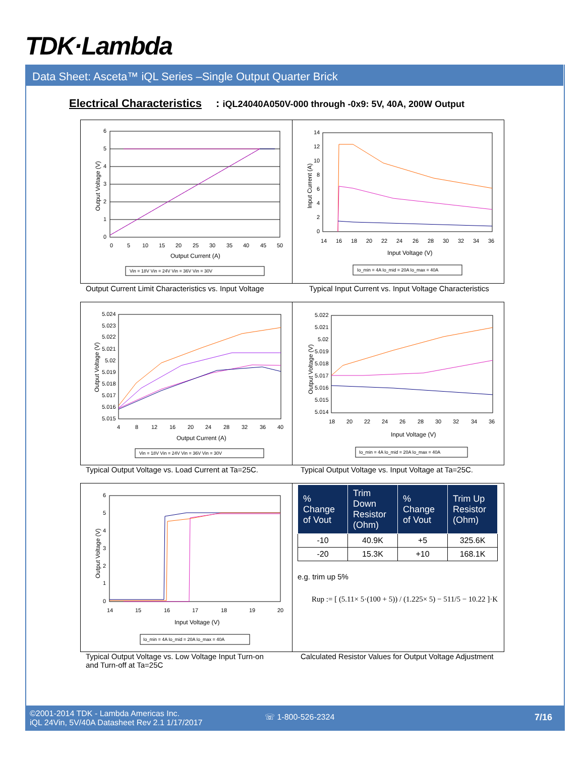TDK·Lambda
Data Sheet: Asceta™ iQL Series –Single Output Quarter Brick
Electrical Characteristics: iQL24040A050V-000 through -0x9: 5V, 40A, 200W Output
6
5
4
3
2
1
0
0
5
10
15
20
25
30
35
40
45
50
Output Current (A)
Output Voltage (V)
Vin = 18V Vin = 24V Vin = 36V Vin = 30V
Output Current Limit Characteristics vs. Input Voltage
14
12
10
8
6
4
2
0
14
16
18
20
22
24
26
28
30
32
34
36
Input Voltage (V)
Input Current (A)
Io_min = 4A Io_mid = 20A Io_max = 40A
Typical Input Current vs. Input Voltage Characteristics
5.024
5.023
5.022
5.021
5.02
5.019
5.018
5.017
5.016
5.015
4
8
12
16
20
24
28
32
36
40
Output Current (A)
Output Voltage (V)
Vin = 18V Vin = 24V Vin = 36V Vin = 30V
Typical Output Voltage vs. Load Current at Ta=25C.
5.022
5.021
5.02
5.019
5.018
5.017
5.016
5.015
5.014
18
20
22
24
26
28
30
32
34
36
Input Voltage (V)
Output Voltage (V)
Io_min = 4A Io_mid = 20A Io_max = 40A
Typical Output Voltage vs. Input Voltage at Ta=25C.
6
5
4
3
2
1
0
14
15
16
17
18
19
20
Input Voltage (V)
Output Voltage (V)
Io_min = 4A Io_mid = 20A Io_max = 40A
Typical Output Voltage vs. Low Voltage Input Turn-on
and Turn-off at Ta=25C
| % Change of Vout | Trim Down Resistor (Ohm) | % Change of Vout | Trim Up Resistor (Ohm) |
| --- | --- | --- | --- |
| -10 | 40.9K | +5 | 325.6K |
| -20 | 15.3K | +10 | 168.1K |
e.g. trim up 5%
Rup := [ (5.11× 5·(100 + 5)) / (1.225× 5) − 511/5 − 10.22 ]·K
Calculated Resistor Values for Output Voltage Adjustment
©2001-2014 TDK - Lambda Americas Inc.
iQL 24Vin, 5V/40A Datasheet Rev 2.1 1/17/2017
☏ 1-800-526-2324 7/16